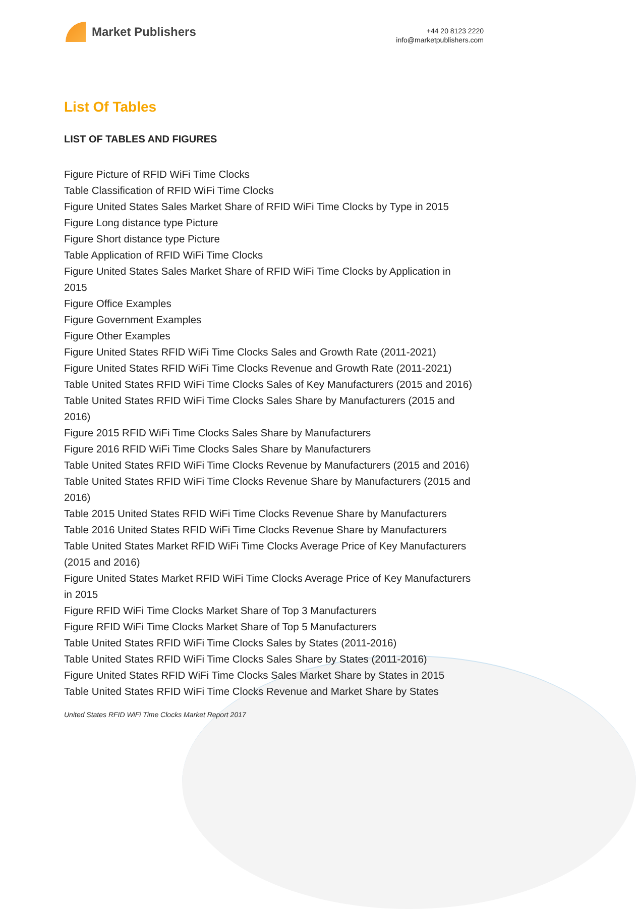Market Publishers
+44 20 8123 2220
info@marketpublishers.com
List Of Tables
LIST OF TABLES AND FIGURES
Figure Picture of RFID WiFi Time Clocks
Table Classification of RFID WiFi Time Clocks
Figure United States Sales Market Share of RFID WiFi Time Clocks by Type in 2015
Figure Long distance type Picture
Figure Short distance type Picture
Table Application of RFID WiFi Time Clocks
Figure United States Sales Market Share of RFID WiFi Time Clocks by Application in 2015
Figure Office Examples
Figure Government Examples
Figure Other Examples
Figure United States RFID WiFi Time Clocks Sales and Growth Rate (2011-2021)
Figure United States RFID WiFi Time Clocks Revenue and Growth Rate (2011-2021)
Table United States RFID WiFi Time Clocks Sales of Key Manufacturers (2015 and 2016)
Table United States RFID WiFi Time Clocks Sales Share by Manufacturers (2015 and 2016)
Figure 2015 RFID WiFi Time Clocks Sales Share by Manufacturers
Figure 2016 RFID WiFi Time Clocks Sales Share by Manufacturers
Table United States RFID WiFi Time Clocks Revenue by Manufacturers (2015 and 2016)
Table United States RFID WiFi Time Clocks Revenue Share by Manufacturers (2015 and 2016)
Table 2015 United States RFID WiFi Time Clocks Revenue Share by Manufacturers
Table 2016 United States RFID WiFi Time Clocks Revenue Share by Manufacturers
Table United States Market RFID WiFi Time Clocks Average Price of Key Manufacturers (2015 and 2016)
Figure United States Market RFID WiFi Time Clocks Average Price of Key Manufacturers in 2015
Figure RFID WiFi Time Clocks Market Share of Top 3 Manufacturers
Figure RFID WiFi Time Clocks Market Share of Top 5 Manufacturers
Table United States RFID WiFi Time Clocks Sales by States (2011-2016)
Table United States RFID WiFi Time Clocks Sales Share by States (2011-2016)
Figure United States RFID WiFi Time Clocks Sales Market Share by States in 2015
Table United States RFID WiFi Time Clocks Revenue and Market Share by States
United States RFID WiFi Time Clocks Market Report 2017